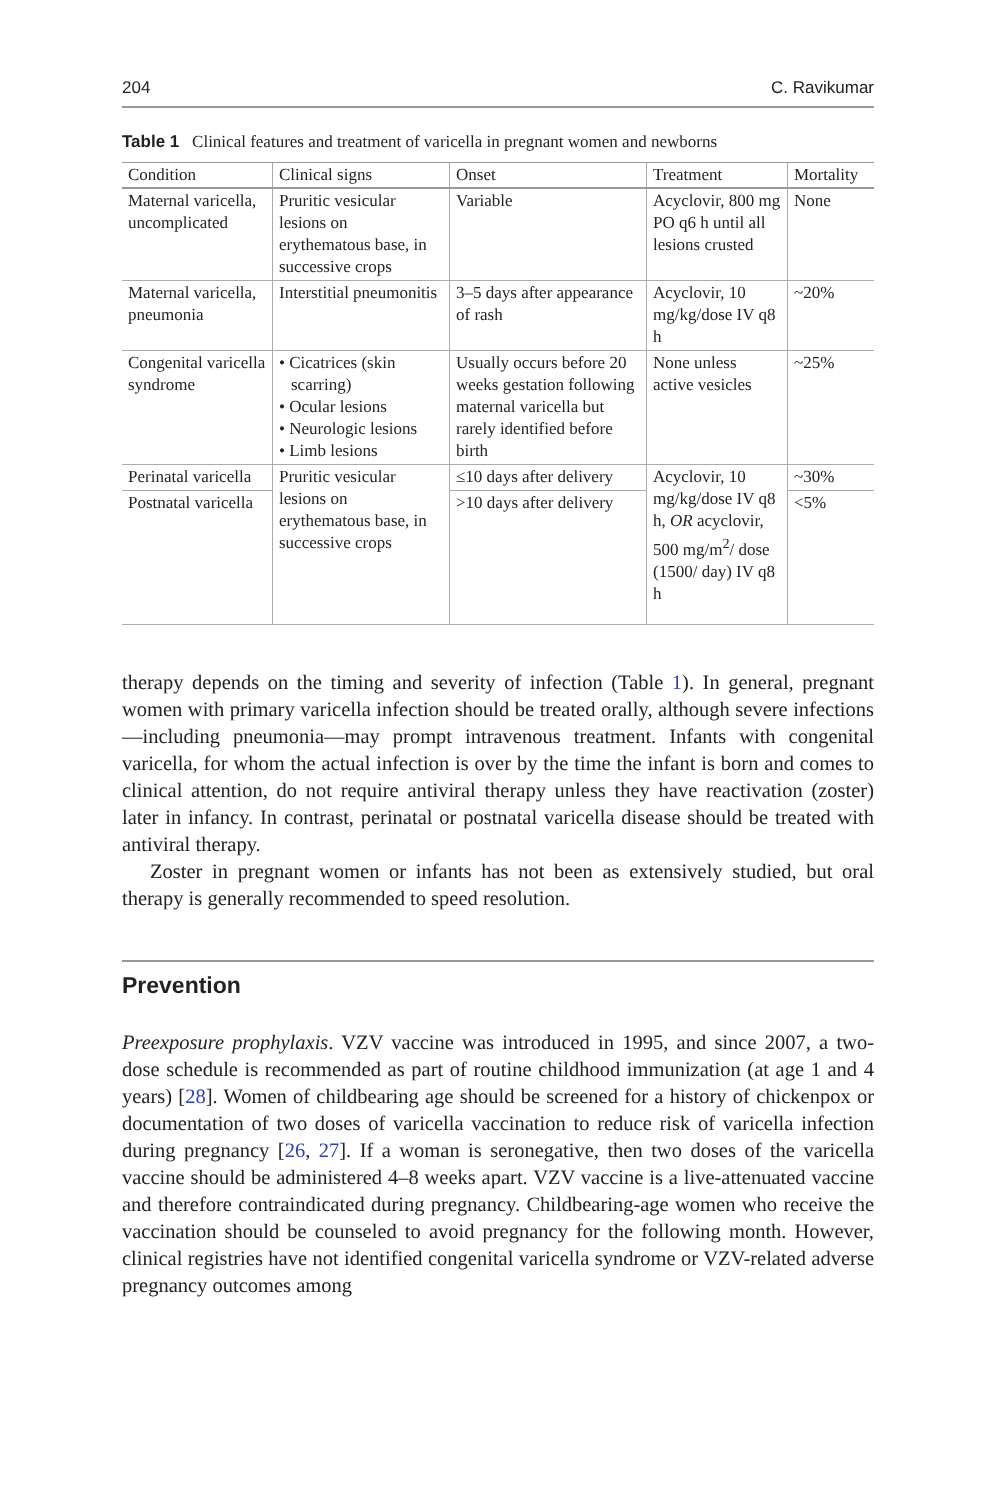204 C. Ravikumar
Table 1 Clinical features and treatment of varicella in pregnant women and newborns
| Condition | Clinical signs | Onset | Treatment | Mortality |
| --- | --- | --- | --- | --- |
| Maternal varicella, uncomplicated | Pruritic vesicular lesions on erythematous base, in successive crops | Variable | Acyclovir, 800 mg PO q6 h until all lesions crusted | None |
| Maternal varicella, pneumonia | Interstitial pneumonitis | 3–5 days after appearance of rash | Acyclovir, 10 mg/kg/dose IV q8 h | ~20% |
| Congenital varicella syndrome | • Cicatrices (skin scarring) • Ocular lesions • Neurologic lesions • Limb lesions | Usually occurs before 20 weeks gestation following maternal varicella but rarely identified before birth | None unless active vesicles | ~25% |
| Perinatal varicella | Pruritic vesicular lesions on erythematous base, in successive crops | ≤10 days after delivery | Acyclovir, 10 mg/kg/dose IV q8 h, OR acyclovir, 500 mg/m<sup>2</sup>/ dose (1500/ day) IV q8 h | ~30% |
| Postnatal varicella | | >10 days after delivery | | <5% |
therapy depends on the timing and severity of infection (Table 1). In general, pregnant women with primary varicella infection should be treated orally, although severe infections—including pneumonia—may prompt intravenous treatment. Infants with congenital varicella, for whom the actual infection is over by the time the infant is born and comes to clinical attention, do not require antiviral therapy unless they have reactivation (zoster) later in infancy. In contrast, perinatal or postnatal varicella disease should be treated with antiviral therapy.
Zoster in pregnant women or infants has not been as extensively studied, but oral therapy is generally recommended to speed resolution.
Prevention
Preexposure prophylaxis. VZV vaccine was introduced in 1995, and since 2007, a two-dose schedule is recommended as part of routine childhood immunization (at age 1 and 4 years) [28]. Women of childbearing age should be screened for a history of chickenpox or documentation of two doses of varicella vaccination to reduce risk of varicella infection during pregnancy [26, 27]. If a woman is seronegative, then two doses of the varicella vaccine should be administered 4–8 weeks apart. VZV vaccine is a live-attenuated vaccine and therefore contraindicated during pregnancy. Childbearing-age women who receive the vaccination should be counseled to avoid pregnancy for the following month. However, clinical registries have not identified congenital varicella syndrome or VZV-related adverse pregnancy outcomes among